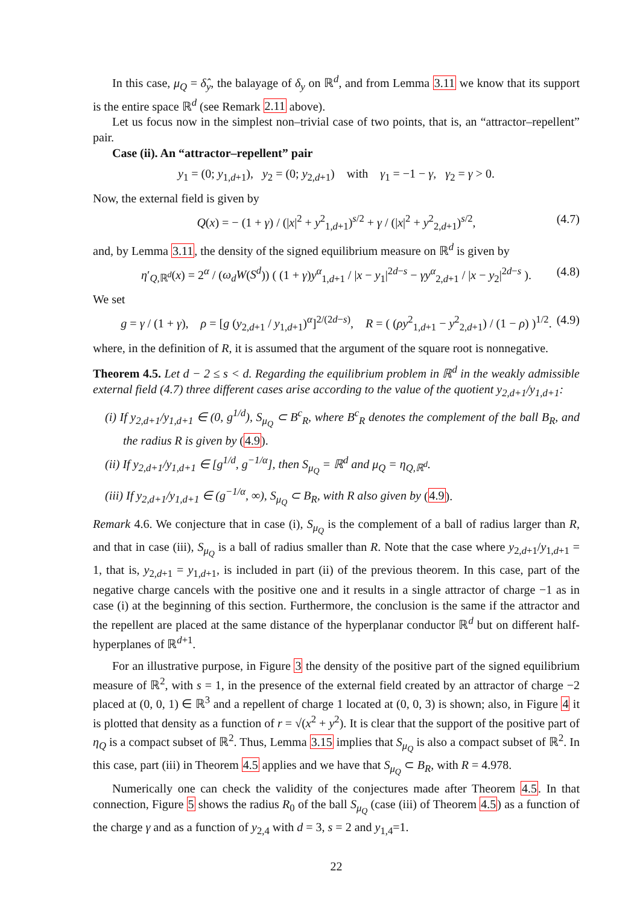In this case, μ<sub>Q</sub> = δ̂<sub>y</sub>, the balayage of δ<sub>y</sub> on ℝ<sup>d</sup>, and from Lemma 3.11 we know that its support is the entire space ℝ<sup>d</sup> (see Remark 2.11 above).
Let us focus now in the simplest non–trivial case of two points, that is, an “attractor–repellent” pair.
Case (ii). An “attractor–repellent” pair
y<sub>1</sub> = (0; y<sub>1,d+1</sub>), y<sub>2</sub> = (0; y<sub>2,d+1</sub>) with γ<sub>1</sub> = −1 − γ, γ<sub>2</sub> = γ > 0.
Now, the external field is given by
Q(x) = − (1 + γ) / (|x|<sup>2</sup> + y<sup>2</sup><sub>1,d+1</sub>)<sup>s/2</sup> + γ / (|x|<sup>2</sup> + y<sup>2</sup><sub>2,d+1</sub>)<sup>s/2</sup>, (4.7)
and, by Lemma 3.11, the density of the signed equilibrium measure on ℝ<sup>d</sup> is given by
η′<sub>Q,ℝ<sup>d</sup></sub>(x) = 2<sup>α</sup> / (ω<sub>d</sub>W(S<sup>d</sup>)) ( (1 + γ)y<sup>α</sup><sub>1,d+1</sub> / |x − y<sub>1</sub>|<sup>2d−s</sup> − γy<sup>α</sup><sub>2,d+1</sub> / |x − y<sub>2</sub>|<sup>2d−s</sup> ). (4.8)
We set
g = γ / (1 + γ), ρ = [g (y<sub>2,d+1</sub> / y<sub>1,d+1</sub>)<sup>α</sup>]<sup>2/(2d−s)</sup>, R = ( (ρy<sup>2</sup><sub>1,d+1</sub> − y<sup>2</sup><sub>2,d+1</sub>) / (1 − ρ) )<sup>1/2</sup>. (4.9)
where, in the definition of R, it is assumed that the argument of the square root is nonnegative.
Theorem 4.5. Let d − 2 ≤ s < d. Regarding the equilibrium problem in ℝ<sup>d</sup> in the weakly admissible external field (4.7) three different cases arise according to the value of the quotient y<sub>2,d+1</sub>/y<sub>1,d+1</sub>:
(i) If y<sub>2,d+1</sub>/y<sub>1,d+1</sub> ∈ (0, g<sup>1/d</sup>), S<sub>μ<sub>Q</sub></sub> ⊂ B<sup>c</sup><sub>R</sub>, where B<sup>c</sup><sub>R</sub> denotes the complement of the ball B<sub>R</sub>, and the radius R is given by (4.9).
(ii) If y<sub>2,d+1</sub>/y<sub>1,d+1</sub> ∈ [g<sup>1/d</sup>, g<sup>−1/α</sup>], then S<sub>μ<sub>Q</sub></sub> = ℝ<sup>d</sup> and μ<sub>Q</sub> = η<sub>Q,ℝ<sup>d</sup></sub>.
(iii) If y<sub>2,d+1</sub>/y<sub>1,d+1</sub> ∈ (g<sup>−1/α</sup>, ∞), S<sub>μ<sub>Q</sub></sub> ⊂ B<sub>R</sub>, with R also given by (4.9).
Remark 4.6. We conjecture that in case (i), S<sub>μ<sub>Q</sub></sub> is the complement of a ball of radius larger than R, and that in case (iii), S<sub>μ<sub>Q</sub></sub> is a ball of radius smaller than R. Note that the case where y<sub>2,d+1</sub>/y<sub>1,d+1</sub> = 1, that is, y<sub>2,d+1</sub> = y<sub>1,d+1</sub>, is included in part (ii) of the previous theorem. In this case, part of the negative charge cancels with the positive one and it results in a single attractor of charge −1 as in case (i) at the beginning of this section. Furthermore, the conclusion is the same if the attractor and the repellent are placed at the same distance of the hyperplanar conductor ℝ<sup>d</sup> but on different half-hyperplanes of ℝ<sup>d+1</sup>.
For an illustrative purpose, in Figure 3 the density of the positive part of the signed equilibrium measure of ℝ<sup>2</sup>, with s = 1, in the presence of the external field created by an attractor of charge −2 placed at (0, 0, 1) ∈ ℝ<sup>3</sup> and a repellent of charge 1 located at (0, 0, 3) is shown; also, in Figure 4 it is plotted that density as a function of r = √(x<sup>2</sup> + y<sup>2</sup>). It is clear that the support of the positive part of η<sub>Q</sub> is a compact subset of ℝ<sup>2</sup>. Thus, Lemma 3.15 implies that S<sub>μ<sub>Q</sub></sub> is also a compact subset of ℝ<sup>2</sup>. In this case, part (iii) in Theorem 4.5 applies and we have that S<sub>μ<sub>Q</sub></sub> ⊂ B<sub>R</sub>, with R = 4.978.
Numerically one can check the validity of the conjectures made after Theorem 4.5. In that connection, Figure 5 shows the radius R<sub>0</sub> of the ball S<sub>μ<sub>Q</sub></sub> (case (iii) of Theorem 4.5) as a function of the charge γ and as a function of y<sub>2,4</sub> with d = 3, s = 2 and y<sub>1,4</sub>=1.
22